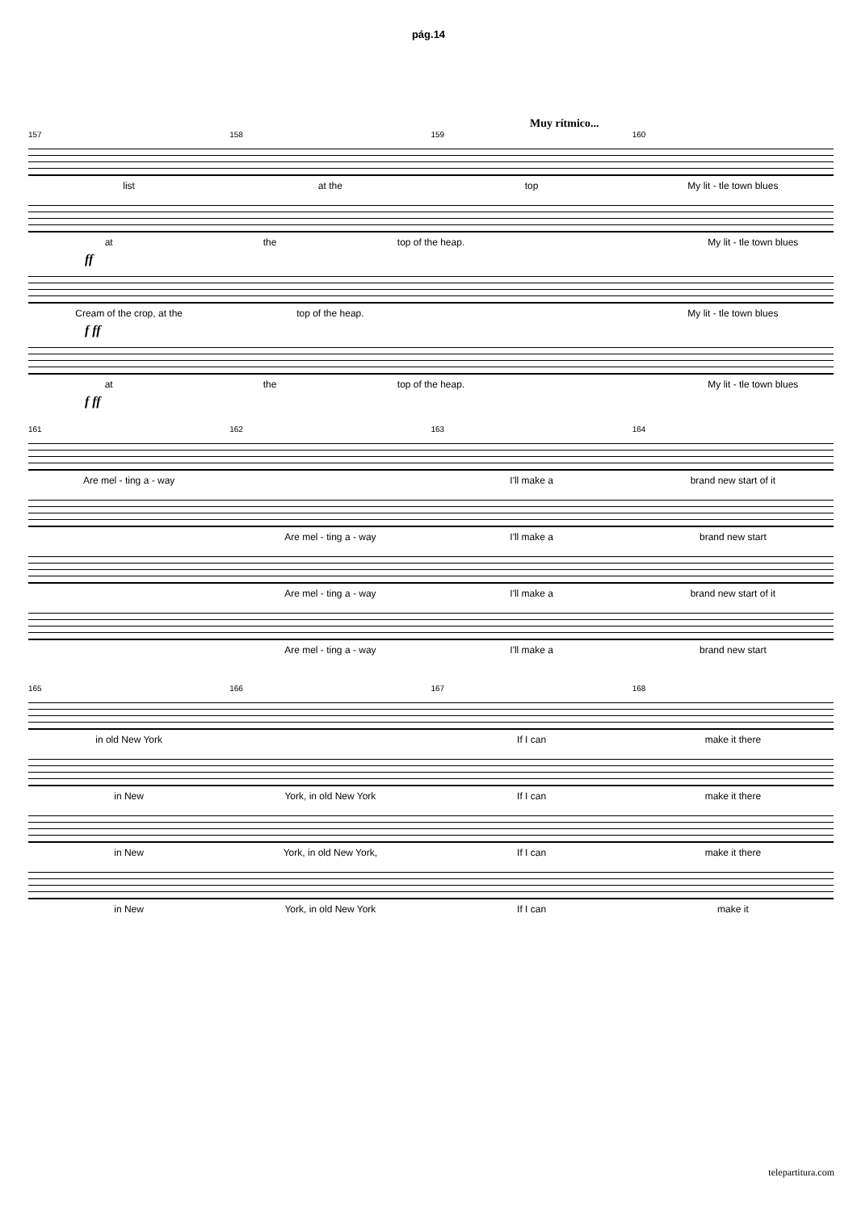pág.14
Muy rítmico...
157 158 159 160
list at the top My lit - tle town blues
at the top of the heap. My lit - tle town blues
ff
Cream of the crop, at the top of the heap. My lit - tle town blues
f ff
at the top of the heap. My lit - tle town blues
f ff
161 162 163 164
Are mel - ting a - way I'll make a brand new start of it
Are mel - ting a - way I'll make a brand new start
Are mel - ting a - way I'll make a brand new start of it
Are mel - ting a - way I'll make a brand new start
165 166 167 168
in old New York If I can make it there
in New York, in old New York If I can make it there
in New York, in old New York, If I can make it there
in New York, in old New York If I can make it
telepartitura.com